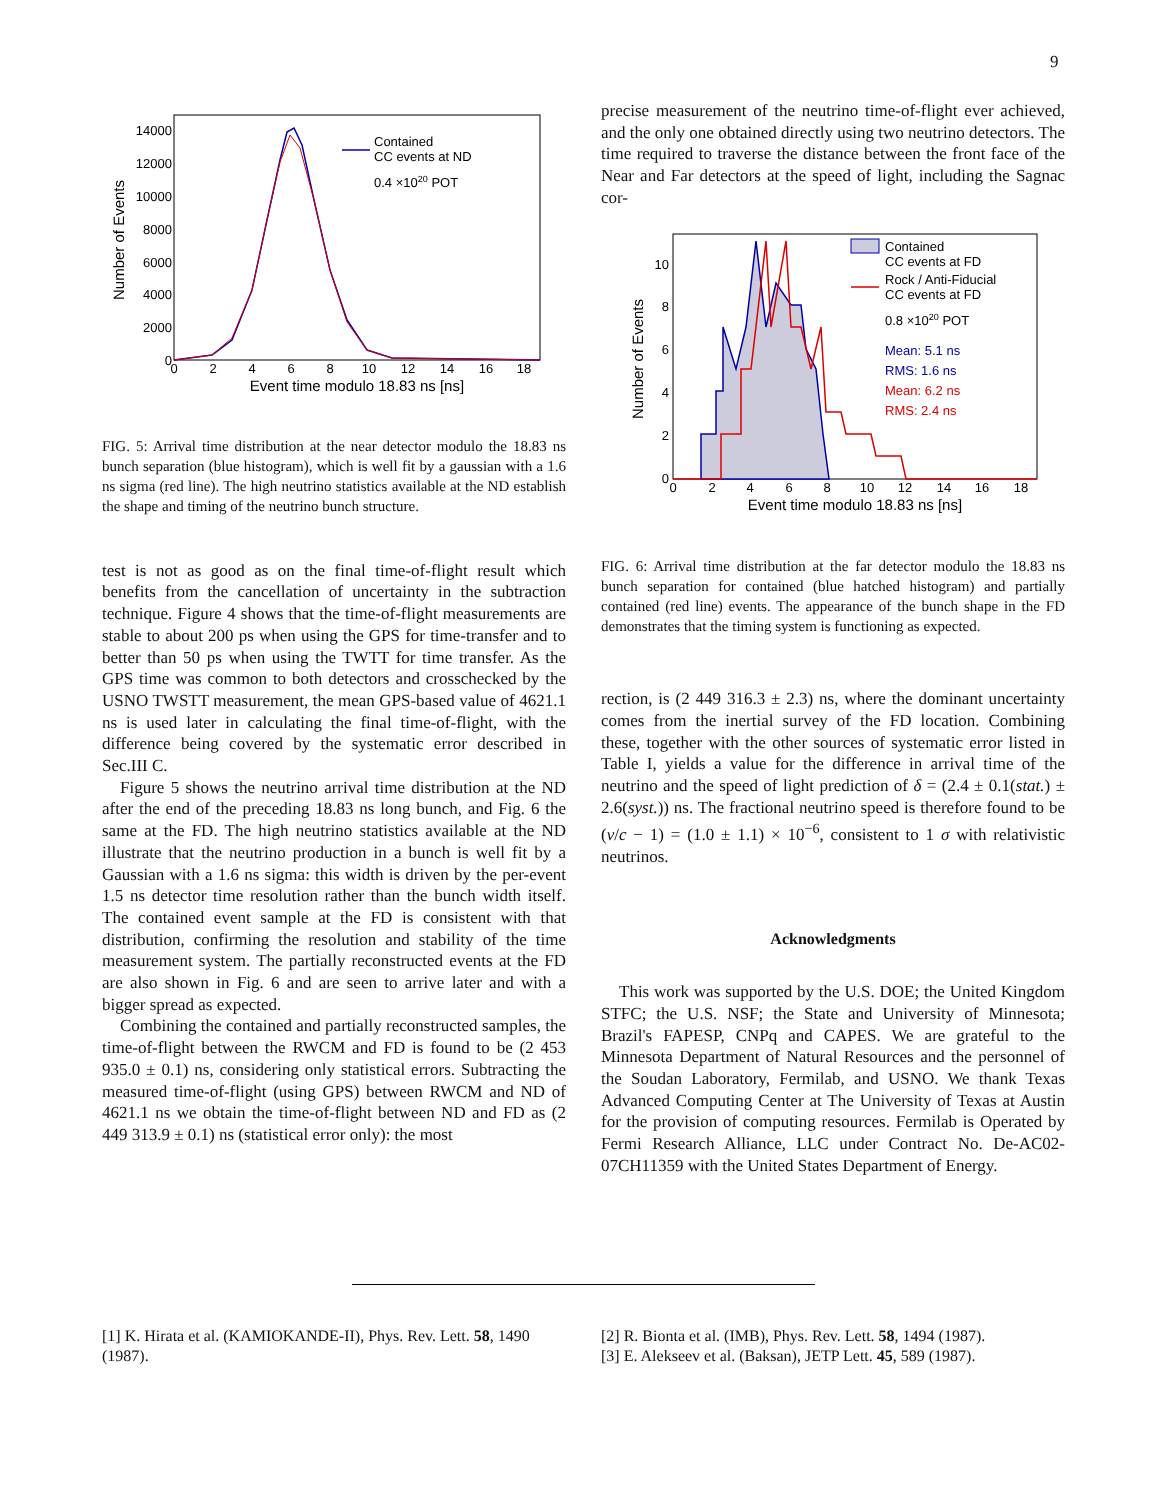9
14000
12000
10000
8000
6000
4000
2000
0
0
2
4
6
8
10
12
14
16
18
Event time modulo 18.83 ns [ns]
Number of Events
Contained
CC events at ND
0.4 ×1020 POT
FIG. 5: Arrival time distribution at the near detector modulo the 18.83 ns bunch separation (blue histogram), which is well fit by a gaussian with a 1.6 ns sigma (red line). The high neutrino statistics available at the ND establish the shape and timing of the neutrino bunch structure.
test is not as good as on the final time-of-flight result which benefits from the cancellation of uncertainty in the subtraction technique. Figure 4 shows that the time-of-flight measurements are stable to about 200 ps when using the GPS for time-transfer and to better than 50 ps when using the TWTT for time transfer. As the GPS time was common to both detectors and crosschecked by the USNO TWSTT measurement, the mean GPS-based value of 4621.1 ns is used later in calculating the final time-of-flight, with the difference being covered by the systematic error described in Sec.III C.
Figure 5 shows the neutrino arrival time distribution at the ND after the end of the preceding 18.83 ns long bunch, and Fig. 6 the same at the FD. The high neutrino statistics available at the ND illustrate that the neutrino production in a bunch is well fit by a Gaussian with a 1.6 ns sigma: this width is driven by the per-event 1.5 ns detector time resolution rather than the bunch width itself. The contained event sample at the FD is consistent with that distribution, confirming the resolution and stability of the time measurement system. The partially reconstructed events at the FD are also shown in Fig. 6 and are seen to arrive later and with a bigger spread as expected.
Combining the contained and partially reconstructed samples, the time-of-flight between the RWCM and FD is found to be (2 453 935.0 ± 0.1) ns, considering only statistical errors. Subtracting the measured time-of-flight (using GPS) between RWCM and ND of 4621.1 ns we obtain the time-of-flight between ND and FD as (2 449 313.9 ± 0.1) ns (statistical error only): the most
precise measurement of the neutrino time-of-flight ever achieved, and the only one obtained directly using two neutrino detectors. The time required to traverse the distance between the front face of the Near and Far detectors at the speed of light, including the Sagnac cor-
10
8
6
4
2
0
0
2
4
6
8
10
12
14
16
18
Event time modulo 18.83 ns [ns]
Number of Events
Contained
CC events at FD
Rock / Anti-Fiducial
CC events at FD
0.8 ×1020 POT
Mean: 5.1 ns
RMS: 1.6 ns
Mean: 6.2 ns
RMS: 2.4 ns
FIG. 6: Arrival time distribution at the far detector modulo the 18.83 ns bunch separation for contained (blue hatched histogram) and partially contained (red line) events. The appearance of the bunch shape in the FD demonstrates that the timing system is functioning as expected.
rection, is (2 449 316.3 ± 2.3) ns, where the dominant uncertainty comes from the inertial survey of the FD location. Combining these, together with the other sources of systematic error listed in Table I, yields a value for the difference in arrival time of the neutrino and the speed of light prediction of δ = (2.4 ± 0.1(stat.) ± 2.6(syst.)) ns. The fractional neutrino speed is therefore found to be (v/c − 1) = (1.0 ± 1.1) × 10<sup>−6</sup>, consistent to 1 σ with relativistic neutrinos.
Acknowledgments
This work was supported by the U.S. DOE; the United Kingdom STFC; the U.S. NSF; the State and University of Minnesota; Brazil's FAPESP, CNPq and CAPES. We are grateful to the Minnesota Department of Natural Resources and the personnel of the Soudan Laboratory, Fermilab, and USNO. We thank Texas Advanced Computing Center at The University of Texas at Austin for the provision of computing resources. Fermilab is Operated by Fermi Research Alliance, LLC under Contract No. De-AC02-07CH11359 with the United States Department of Energy.
[1] K. Hirata et al. (KAMIOKANDE-II), Phys. Rev. Lett. 58, 1490 (1987).
[2] R. Bionta et al. (IMB), Phys. Rev. Lett. 58, 1494 (1987).
[3] E. Alekseev et al. (Baksan), JETP Lett. 45, 589 (1987).